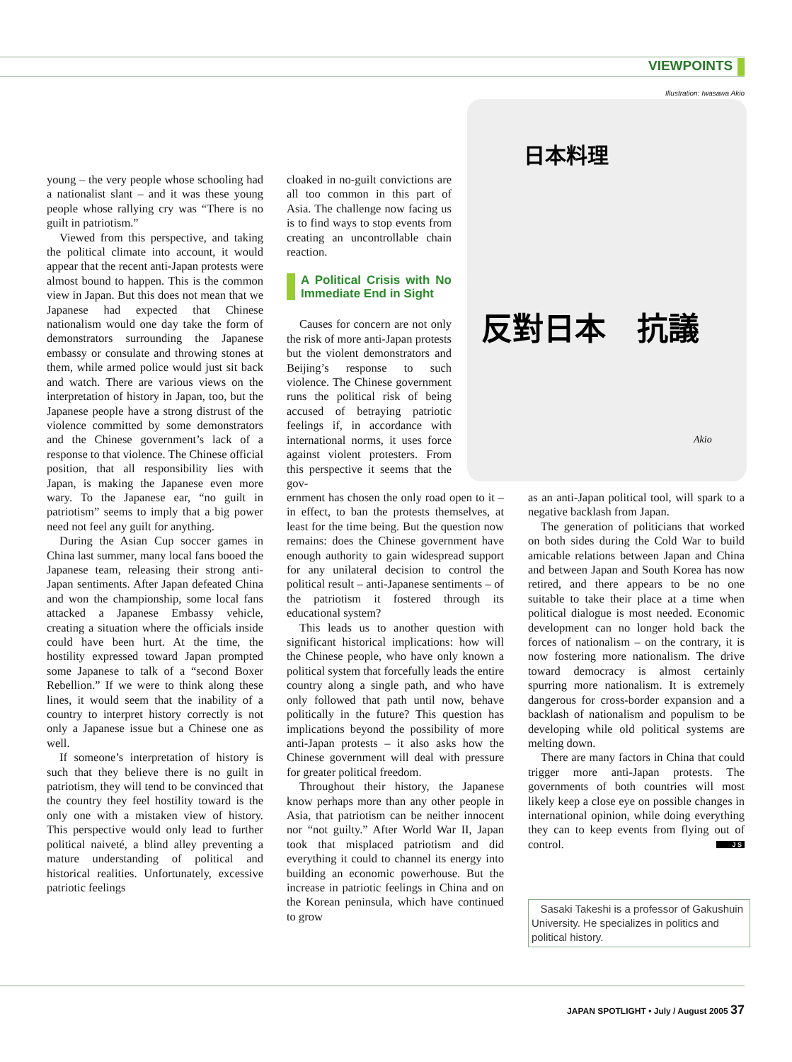VIEWPOINTS
Illustration: Iwasawa Akio
反對日本　抗議
日本料理
Akio
young – the very people whose schooling had a nationalist slant – and it was these young people whose rallying cry was “There is no guilt in patriotism.”
Viewed from this perspective, and taking the political climate into account, it would appear that the recent anti-Japan protests were almost bound to happen. This is the common view in Japan. But this does not mean that we Japanese had expected that Chinese nationalism would one day take the form of demonstrators surrounding the Japanese embassy or consulate and throwing stones at them, while armed police would just sit back and watch. There are various views on the interpretation of history in Japan, too, but the Japanese people have a strong distrust of the violence committed by some demonstrators and the Chinese government’s lack of a response to that violence. The Chinese official position, that all responsibility lies with Japan, is making the Japanese even more wary. To the Japanese ear, “no guilt in patriotism” seems to imply that a big power need not feel any guilt for anything.
During the Asian Cup soccer games in China last summer, many local fans booed the Japanese team, releasing their strong anti-Japan sentiments. After Japan defeated China and won the championship, some local fans attacked a Japanese Embassy vehicle, creating a situation where the officials inside could have been hurt. At the time, the hostility expressed toward Japan prompted some Japanese to talk of a “second Boxer Rebellion.” If we were to think along these lines, it would seem that the inability of a country to interpret history correctly is not only a Japanese issue but a Chinese one as well.
If someone’s interpretation of history is such that they believe there is no guilt in patriotism, they will tend to be convinced that the country they feel hostility toward is the only one with a mistaken view of history. This perspective would only lead to further political naiveté, a blind alley preventing a mature understanding of political and historical realities. Unfortunately, excessive patriotic feelings
cloaked in no-guilt convictions are all too common in this part of Asia. The challenge now facing us is to find ways to stop events from creating an uncontrollable chain reaction.
A Political Crisis with No Immediate End in Sight
Causes for concern are not only the risk of more anti-Japan protests but the violent demonstrators and Beijing’s response to such violence. The Chinese government runs the political risk of being accused of betraying patriotic feelings if, in accordance with international norms, it uses force against violent protesters. From this perspective it seems that the gov-
ernment has chosen the only road open to it – in effect, to ban the protests themselves, at least for the time being. But the question now remains: does the Chinese government have enough authority to gain widespread support for any unilateral decision to control the political result – anti-Japanese sentiments – of the patriotism it fostered through its educational system?
This leads us to another question with significant historical implications: how will the Chinese people, who have only known a political system that forcefully leads the entire country along a single path, and who have only followed that path until now, behave politically in the future? This question has implications beyond the possibility of more anti-Japan protests – it also asks how the Chinese government will deal with pressure for greater political freedom.
Throughout their history, the Japanese know perhaps more than any other people in Asia, that patriotism can be neither innocent nor “not guilty.” After World War II, Japan took that misplaced patriotism and did everything it could to channel its energy into building an economic powerhouse. But the increase in patriotic feelings in China and on the Korean peninsula, which have continued to grow
as an anti-Japan political tool, will spark to a negative backlash from Japan.
The generation of politicians that worked on both sides during the Cold War to build amicable relations between Japan and China and between Japan and South Korea has now retired, and there appears to be no one suitable to take their place at a time when political dialogue is most needed. Economic development can no longer hold back the forces of nationalism – on the contrary, it is now fostering more nationalism. The drive toward democracy is almost certainly spurring more nationalism. It is extremely dangerous for cross-border expansion and a backlash of nationalism and populism to be developing while old political systems are melting down.
There are many factors in China that could trigger more anti-Japan protests. The governments of both countries will most likely keep a close eye on possible changes in international opinion, while doing everything they can to keep events from flying out of control. J S
Sasaki Takeshi is a professor of Gakushuin University. He specializes in politics and political history.
JAPAN SPOTLIGHT • July / August 2005 37